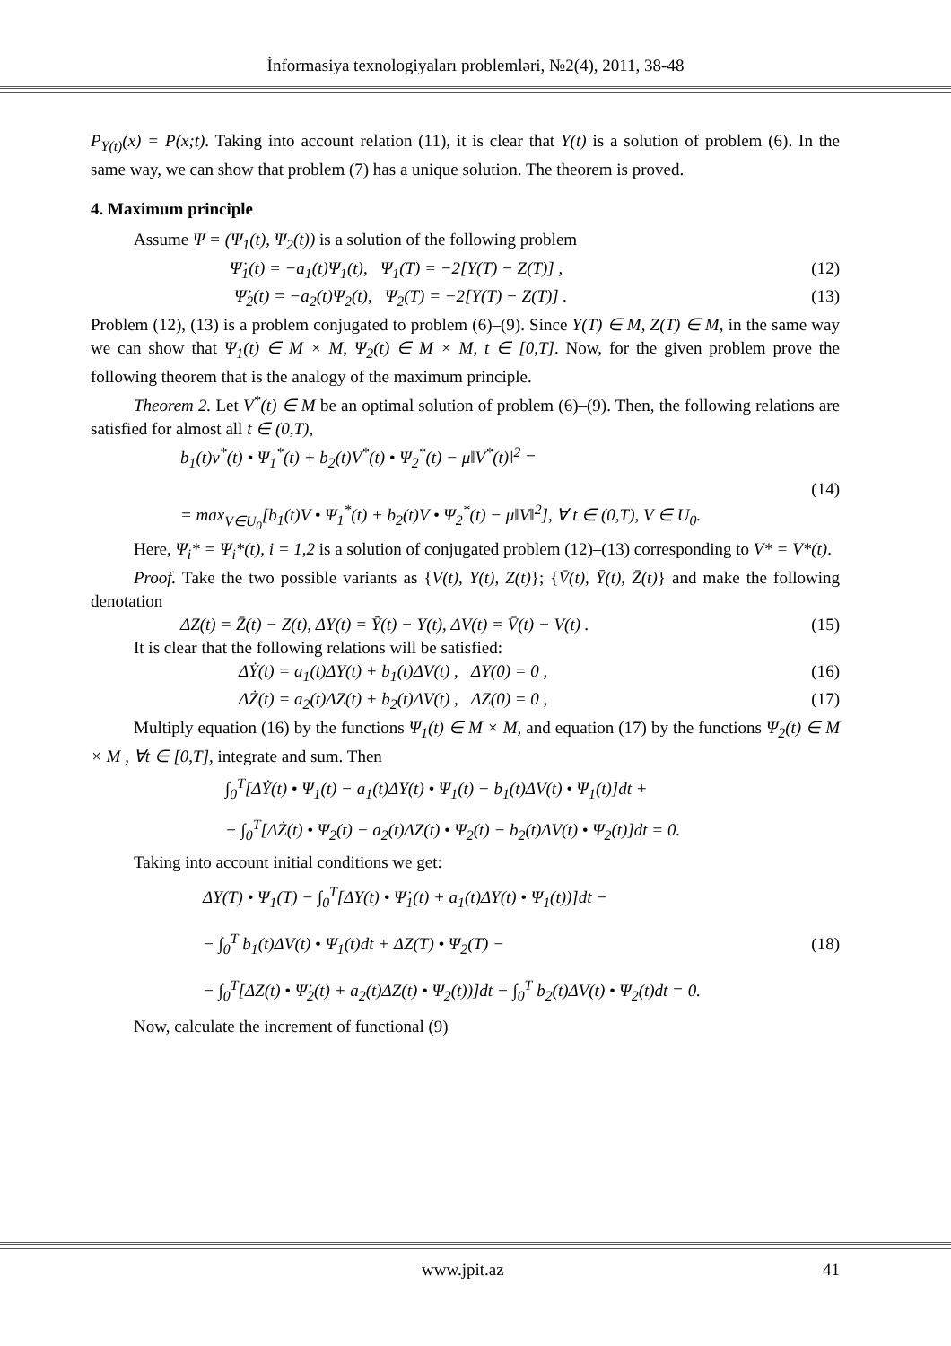İnformasiya texnologiyaları problemləri, №2(4), 2011, 38-48
P<sub>Y(t)</sub>(x) = P(x;t). Taking into account relation (11), it is clear that Y(t) is a solution of problem (6). In the same way, we can show that problem (7) has a unique solution. The theorem is proved.
4. Maximum principle
Assume Ψ = (Ψ<sub>1</sub>(t), Ψ<sub>2</sub>(t)) is a solution of the following problem
Ψ̇<sub>1</sub>(t) = −a<sub>1</sub>(t)Ψ<sub>1</sub>(t), Ψ<sub>1</sub>(T) = −2[Y(T) − Z(T)] , (12)
Ψ̇<sub>2</sub>(t) = −a<sub>2</sub>(t)Ψ<sub>2</sub>(t), Ψ<sub>2</sub>(T) = −2[Y(T) − Z(T)] . (13)
Problem (12), (13) is a problem conjugated to problem (6)–(9). Since Y(T) ∈ M, Z(T) ∈ M, in the same way we can show that Ψ<sub>1</sub>(t) ∈ M × M, Ψ<sub>2</sub>(t) ∈ M × M, t ∈ [0,T]. Now, for the given problem prove the following theorem that is the analogy of the maximum principle.
Theorem 2. Let V<sup>*</sup>(t) ∈ M be an optimal solution of problem (6)–(9). Then, the following relations are satisfied for almost all t ∈ (0,T),
b<sub>1</sub>(t)v<sup>*</sup>(t) • Ψ<sub>1</sub><sup>*</sup>(t) + b<sub>2</sub>(t)V<sup>*</sup>(t) • Ψ<sub>2</sub><sup>*</sup>(t) − μ‖V<sup>*</sup>(t)‖<sup>2</sup> =
= max<sub>V∈U<sub>0</sub></sub>[b<sub>1</sub>(t)V • Ψ<sub>1</sub><sup>*</sup>(t) + b<sub>2</sub>(t)V • Ψ<sub>2</sub><sup>*</sup>(t) − μ‖V‖<sup>2</sup>], ∀ t ∈ (0,T), V ∈ U<sub>0</sub>. (14)
Here, Ψ<sub>i</sub>* = Ψ<sub>i</sub>*(t), i = 1,2 is a solution of conjugated problem (12)–(13) corresponding to V* = V*(t).
Proof. Take the two possible variants as {V(t), Y(t), Z(t)}; {V̄(t), Ȳ(t), Z̄(t)} and make the following denotation
ΔZ(t) = Z̄(t) − Z(t), ΔY(t) = Ȳ(t) − Y(t), ΔV(t) = V̄(t) − V(t) . (15)
It is clear that the following relations will be satisfied:
ΔẎ(t) = a<sub>1</sub>(t)ΔY(t) + b<sub>1</sub>(t)ΔV(t) , ΔY(0) = 0 , (16)
ΔŻ(t) = a<sub>2</sub>(t)ΔZ(t) + b<sub>2</sub>(t)ΔV(t) , ΔZ(0) = 0 , (17)
Multiply equation (16) by the functions Ψ<sub>1</sub>(t) ∈ M × M, and equation (17) by the functions Ψ<sub>2</sub>(t) ∈ M × M , ∀t ∈ [0,T], integrate and sum. Then
∫<sub>0</sub><sup>T</sup>[ΔẎ(t) • Ψ<sub>1</sub>(t) − a<sub>1</sub>(t)ΔY(t) • Ψ<sub>1</sub>(t) − b<sub>1</sub>(t)ΔV(t) • Ψ<sub>1</sub>(t)]dt +
+ ∫<sub>0</sub><sup>T</sup>[ΔŻ(t) • Ψ<sub>2</sub>(t) − a<sub>2</sub>(t)ΔZ(t) • Ψ<sub>2</sub>(t) − b<sub>2</sub>(t)ΔV(t) • Ψ<sub>2</sub>(t)]dt = 0.
Taking into account initial conditions we get:
ΔY(T) • Ψ<sub>1</sub>(T) − ∫<sub>0</sub><sup>T</sup>[ΔY(t) • Ψ̇<sub>1</sub>(t) + a<sub>1</sub>(t)ΔY(t) • Ψ<sub>1</sub>(t))]dt −
− ∫<sub>0</sub><sup>T</sup> b<sub>1</sub>(t)ΔV(t) • Ψ<sub>1</sub>(t)dt + ΔZ(T) • Ψ<sub>2</sub>(T) −
− ∫<sub>0</sub><sup>T</sup>[ΔZ(t) • Ψ̇<sub>2</sub>(t) + a<sub>2</sub>(t)ΔZ(t) • Ψ<sub>2</sub>(t))]dt − ∫<sub>0</sub><sup>T</sup> b<sub>2</sub>(t)ΔV(t) • Ψ<sub>2</sub>(t)dt = 0. (18)
Now, calculate the increment of functional (9)
www.jpit.az 41